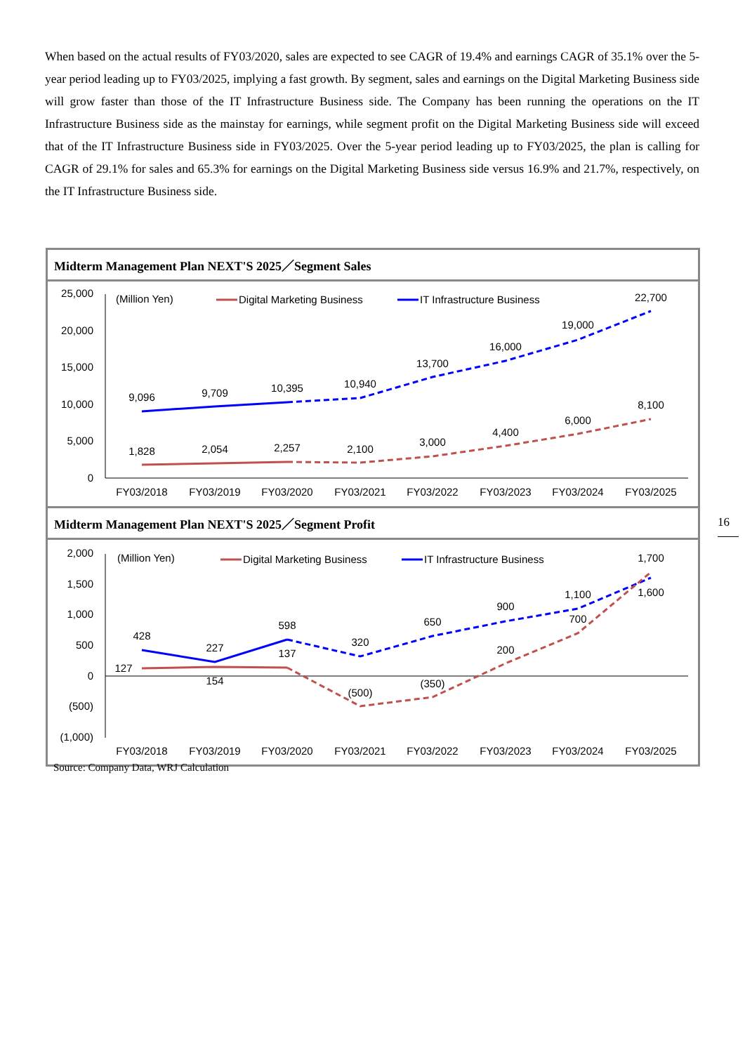When based on the actual results of FY03/2020, sales are expected to see CAGR of 19.4% and earnings CAGR of 35.1% over the 5-year period leading up to FY03/2025, implying a fast growth. By segment, sales and earnings on the Digital Marketing Business side will grow faster than those of the IT Infrastructure Business side. The Company has been running the operations on the IT Infrastructure Business side as the mainstay for earnings, while segment profit on the Digital Marketing Business side will exceed that of the IT Infrastructure Business side in FY03/2025. Over the 5-year period leading up to FY03/2025, the plan is calling for CAGR of 29.1% for sales and 65.3% for earnings on the Digital Marketing Business side versus 16.9% and 21.7%, respectively, on the IT Infrastructure Business side.
Midterm Management Plan NEXT'S 2025／Segment Sales
25,000
20,000
15,000
10,000
5,000
0
(Million Yen)
Digital Marketing Business
IT Infrastructure Business
9,096
9,709
10,395
10,940
13,700
16,000
19,000
22,700
1,828
2,054
2,257
2,100
3,000
4,400
6,000
8,100
FY03/2018
FY03/2019
FY03/2020
FY03/2021
FY03/2022
FY03/2023
FY03/2024
FY03/2025
Midterm Management Plan NEXT'S 2025／Segment Profit
2,000
1,500
1,000
500
0
(500)
(1,000)
(Million Yen)
Digital Marketing Business
IT Infrastructure Business
428
227
598
320
650
900
1,100
1,600
127
154
137
(500)
(350)
200
700
1,700
FY03/2018
FY03/2019
FY03/2020
FY03/2021
FY03/2022
FY03/2023
FY03/2024
FY03/2025
Source: Company Data, WRJ Calculation
16